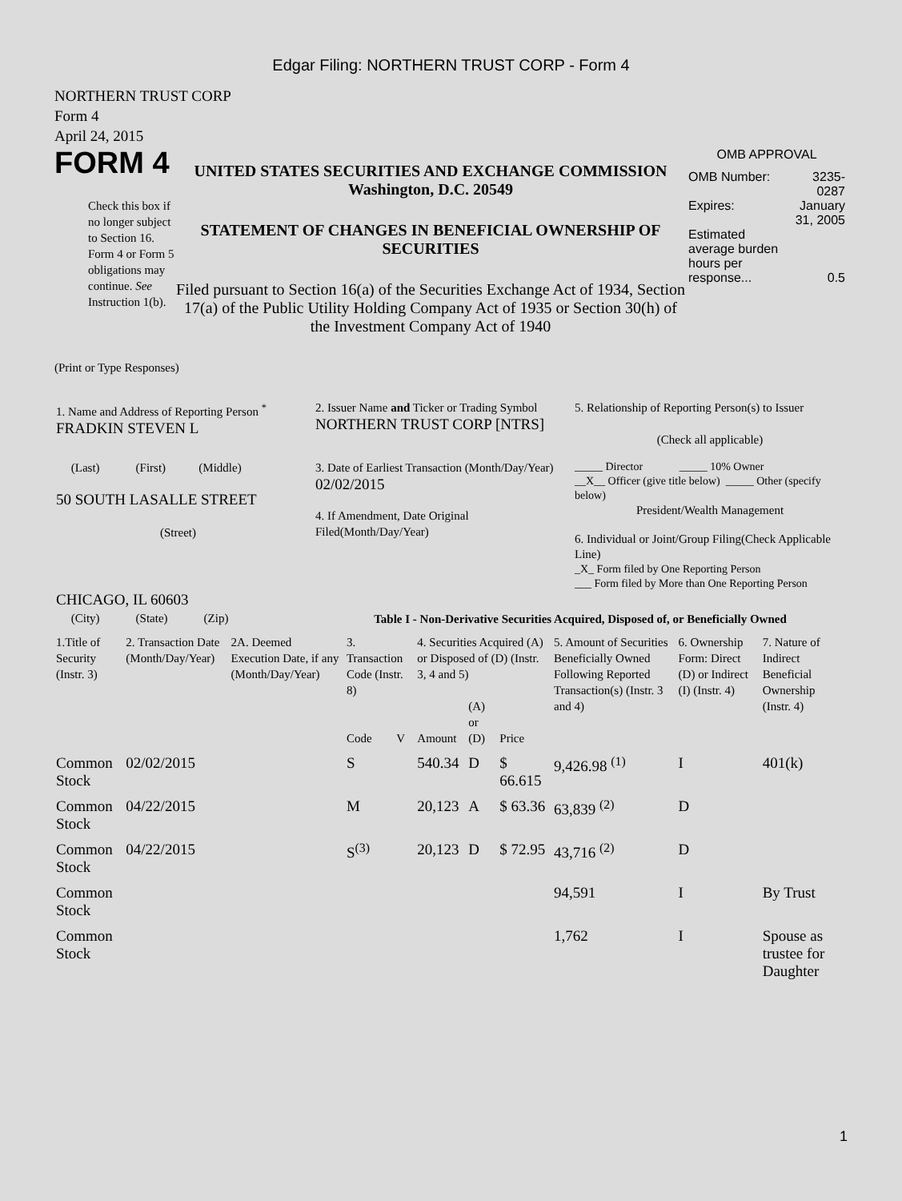Edgar Filing: NORTHERN TRUST CORP - Form 4
NORTHERN TRUST CORP
Form 4
April 24, 2015
FORM 4
Check this box if no longer subject to Section 16. Form 4 or Form 5 obligations may continue. See Instruction 1(b).
UNITED STATES SECURITIES AND EXCHANGE COMMISSION
Washington, D.C. 20549
STATEMENT OF CHANGES IN BENEFICIAL OWNERSHIP OF SECURITIES
Filed pursuant to Section 16(a) of the Securities Exchange Act of 1934, Section 17(a) of the Public Utility Holding Company Act of 1935 or Section 30(h) of the Investment Company Act of 1940
OMB APPROVAL
| OMB Number: | 3235-0287 |
| Expires: | January 31, 2005 |
| Estimated average burden hours per response... | 0.5 |
(Print or Type Responses)
| 1. Name and Address of Reporting Person <sup>*</sup> FRADKIN STEVEN L | 2. Issuer Name and Ticker or Trading Symbol NORTHERN TRUST CORP [NTRS] | 5. Relationship of Reporting Person(s) to Issuer (Check all applicable) |
| (Last) (First) (Middle) 50 SOUTH LASALLE STREET (Street) | 3. Date of Earliest Transaction (Month/Day/Year) 02/02/2015 4. If Amendment, Date Original Filed(Month/Day/Year) | _____ Director _____ 10% Owner __X__ Officer (give title below) _____ Other (specify below) President/Wealth Management 6. Individual or Joint/Group Filing(Check Applicable Line) _X_ Form filed by One Reporting Person ___ Form filed by More than One Reporting Person |
| CHICAGO, IL 60603 (City) (State) (Zip) | Table I - Non-Derivative Securities Acquired, Disposed of, or Beneficially Owned | |
| 1.Title of Security (Instr. 3) | 2. Transaction Date (Month/Day/Year) | 2A. Deemed Execution Date, if any (Month/Day/Year) | 3. Transaction Code (Instr. 8) | | 4. Securities Acquired (A) or Disposed of (D) (Instr. 3, 4 and 5) | | | 5. Amount of Securities Beneficially Owned Following Reported Transaction(s) (Instr. 3 and 4) | 6. Ownership Form: Direct (D) or Indirect (I) (Instr. 4) | 7. Nature of Indirect Beneficial Ownership (Instr. 4) |
| --- | --- | --- | --- | --- | --- | --- | --- | --- | --- | --- |
| | | | Code | V | Amount | (A) or (D) | Price | | | |
| Common Stock | 02/02/2015 | | S | | 540.34 | D | $ 66.615 | 9,426.98 <sup>(1)</sup> | I | 401(k) |
| Common Stock | 04/22/2015 | | M | | 20,123 | A | $ 63.36 | 63,839 <sup>(2)</sup> | D | |
| Common Stock | 04/22/2015 | | S<sup>(3)</sup> | | 20,123 | D | $ 72.95 | 43,716 <sup>(2)</sup> | D | |
| Common Stock | | | | | | | | 94,591 | I | By Trust |
| Common Stock | | | | | | | | 1,762 | I | Spouse as trustee for Daughter |
1